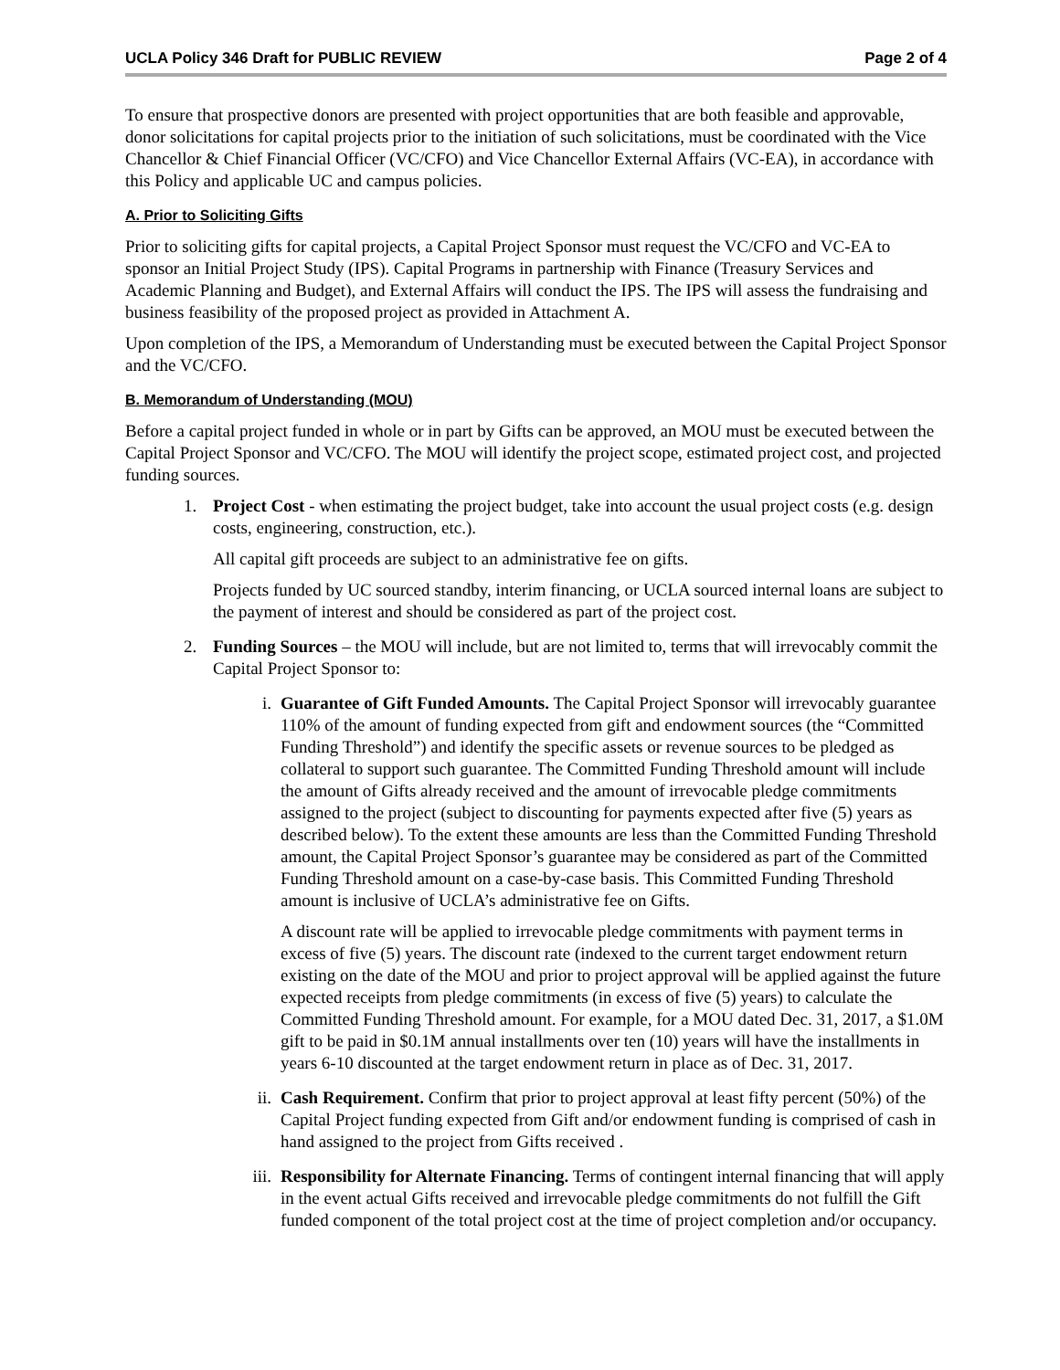UCLA Policy 346 Draft for PUBLIC REVIEW Page 2 of 4
To ensure that prospective donors are presented with project opportunities that are both feasible and approvable, donor solicitations for capital projects prior to the initiation of such solicitations, must be coordinated with the Vice Chancellor & Chief Financial Officer (VC/CFO) and Vice Chancellor External Affairs (VC-EA), in accordance with this Policy and applicable UC and campus policies.
A. Prior to Soliciting Gifts
Prior to soliciting gifts for capital projects, a Capital Project Sponsor must request the VC/CFO and VC-EA to sponsor an Initial Project Study (IPS). Capital Programs in partnership with Finance (Treasury Services and Academic Planning and Budget), and External Affairs will conduct the IPS. The IPS will assess the fundraising and business feasibility of the proposed project as provided in Attachment A.
Upon completion of the IPS, a Memorandum of Understanding must be executed between the Capital Project Sponsor and the VC/CFO.
B. Memorandum of Understanding (MOU)
Before a capital project funded in whole or in part by Gifts can be approved, an MOU must be executed between the Capital Project Sponsor and VC/CFO. The MOU will identify the project scope, estimated project cost, and projected funding sources.
1. Project Cost - when estimating the project budget, take into account the usual project costs (e.g. design costs, engineering, construction, etc.).
All capital gift proceeds are subject to an administrative fee on gifts.
Projects funded by UC sourced standby, interim financing, or UCLA sourced internal loans are subject to the payment of interest and should be considered as part of the project cost.
2. Funding Sources – the MOU will include, but are not limited to, terms that will irrevocably commit the Capital Project Sponsor to:
i. Guarantee of Gift Funded Amounts. The Capital Project Sponsor will irrevocably guarantee 110% of the amount of funding expected from gift and endowment sources (the “Committed Funding Threshold”) and identify the specific assets or revenue sources to be pledged as collateral to support such guarantee. The Committed Funding Threshold amount will include the amount of Gifts already received and the amount of irrevocable pledge commitments assigned to the project (subject to discounting for payments expected after five (5) years as described below). To the extent these amounts are less than the Committed Funding Threshold amount, the Capital Project Sponsor’s guarantee may be considered as part of the Committed Funding Threshold amount on a case-by-case basis. This Committed Funding Threshold amount is inclusive of UCLA’s administrative fee on Gifts.
A discount rate will be applied to irrevocable pledge commitments with payment terms in excess of five (5) years. The discount rate (indexed to the current target endowment return existing on the date of the MOU and prior to project approval will be applied against the future expected receipts from pledge commitments (in excess of five (5) years) to calculate the Committed Funding Threshold amount. For example, for a MOU dated Dec. 31, 2017, a $1.0M gift to be paid in $0.1M annual installments over ten (10) years will have the installments in years 6-10 discounted at the target endowment return in place as of Dec. 31, 2017.
ii. Cash Requirement. Confirm that prior to project approval at least fifty percent (50%) of the Capital Project funding expected from Gift and/or endowment funding is comprised of cash in hand assigned to the project from Gifts received .
iii. Responsibility for Alternate Financing. Terms of contingent internal financing that will apply in the event actual Gifts received and irrevocable pledge commitments do not fulfill the Gift funded component of the total project cost at the time of project completion and/or occupancy.